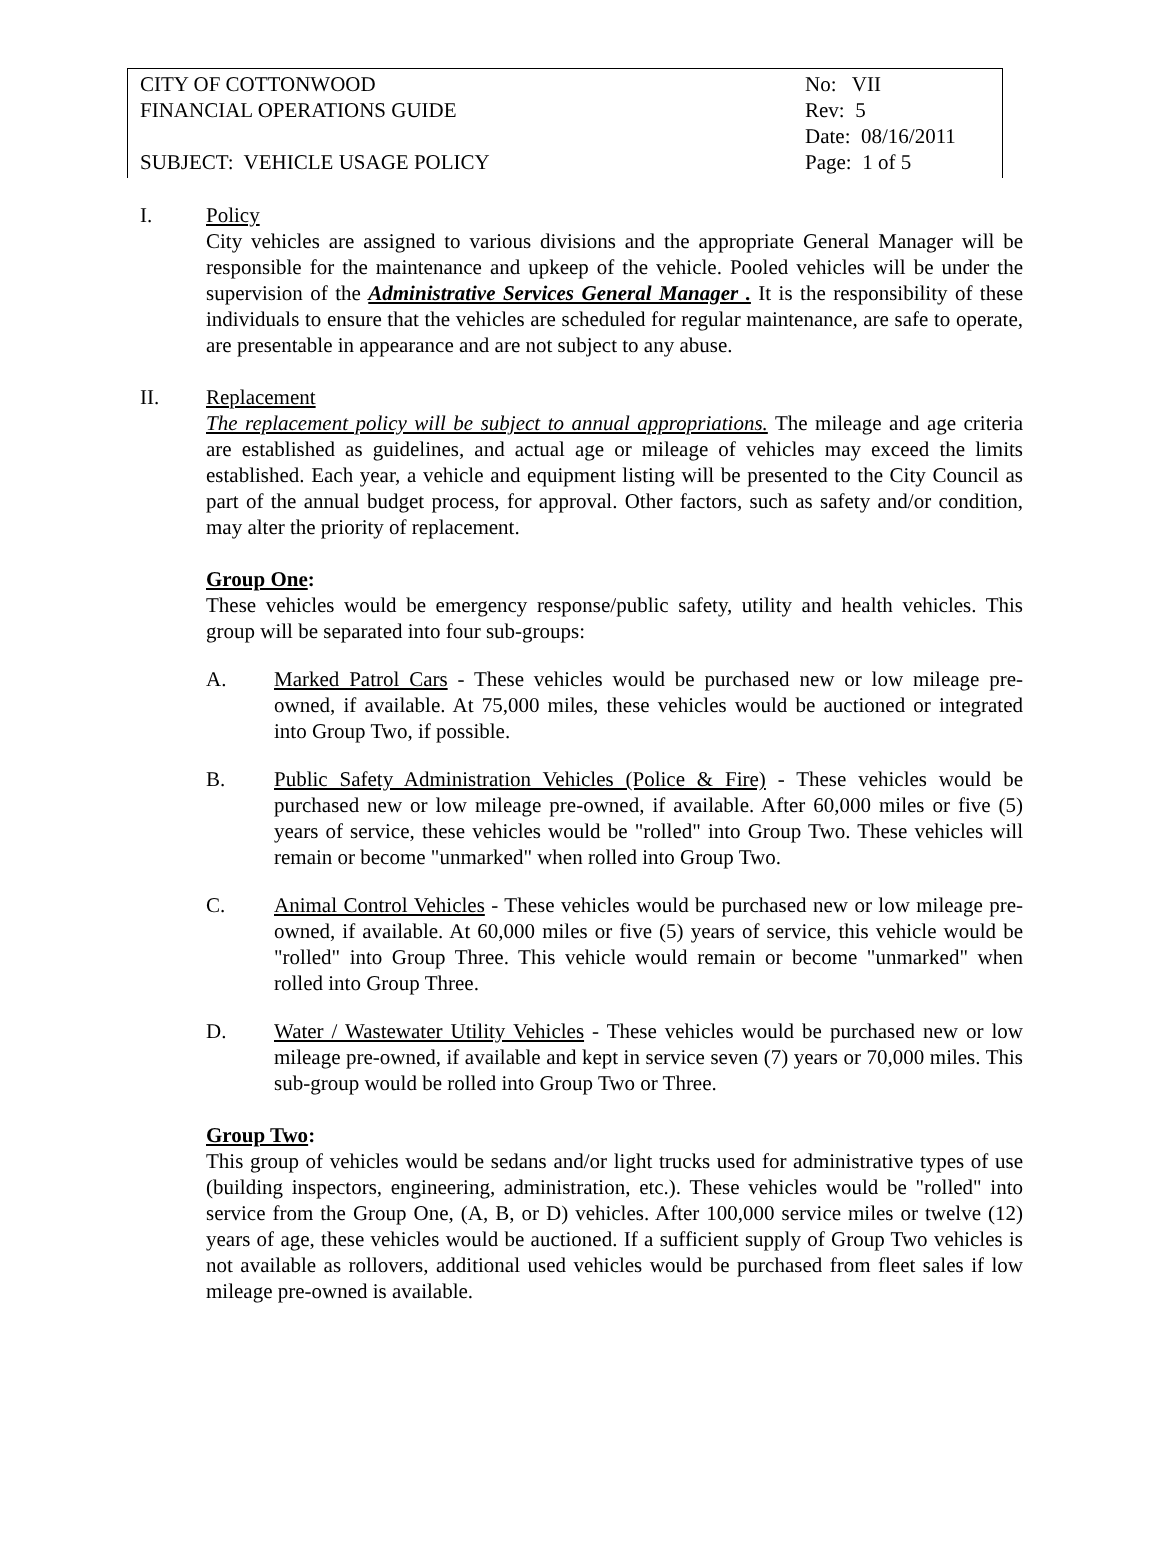CITY OF COTTONWOOD No: VII
FINANCIAL OPERATIONS GUIDE Rev: 5
Date: 08/16/2011
SUBJECT: VEHICLE USAGE POLICY Page: 1 of 5
I. Policy
City vehicles are assigned to various divisions and the appropriate General Manager will be responsible for the maintenance and upkeep of the vehicle. Pooled vehicles will be under the supervision of the Administrative Services General Manager . It is the responsibility of these individuals to ensure that the vehicles are scheduled for regular maintenance, are safe to operate, are presentable in appearance and are not subject to any abuse.
II. Replacement
The replacement policy will be subject to annual appropriations. The mileage and age criteria are established as guidelines, and actual age or mileage of vehicles may exceed the limits established. Each year, a vehicle and equipment listing will be presented to the City Council as part of the annual budget process, for approval. Other factors, such as safety and/or condition, may alter the priority of replacement.
Group One:
These vehicles would be emergency response/public safety, utility and health vehicles. This group will be separated into four sub-groups:
A. Marked Patrol Cars - These vehicles would be purchased new or low mileage pre-owned, if available. At 75,000 miles, these vehicles would be auctioned or integrated into Group Two, if possible.
B. Public Safety Administration Vehicles (Police & Fire) - These vehicles would be purchased new or low mileage pre-owned, if available. After 60,000 miles or five (5) years of service, these vehicles would be "rolled" into Group Two. These vehicles will remain or become "unmarked" when rolled into Group Two.
C. Animal Control Vehicles - These vehicles would be purchased new or low mileage pre-owned, if available. At 60,000 miles or five (5) years of service, this vehicle would be "rolled" into Group Three. This vehicle would remain or become "unmarked" when rolled into Group Three.
D. Water / Wastewater Utility Vehicles - These vehicles would be purchased new or low mileage pre-owned, if available and kept in service seven (7) years or 70,000 miles. This sub-group would be rolled into Group Two or Three.
Group Two:
This group of vehicles would be sedans and/or light trucks used for administrative types of use (building inspectors, engineering, administration, etc.). These vehicles would be "rolled" into service from the Group One, (A, B, or D) vehicles. After 100,000 service miles or twelve (12) years of age, these vehicles would be auctioned. If a sufficient supply of Group Two vehicles is not available as rollovers, additional used vehicles would be purchased from fleet sales if low mileage pre-owned is available.